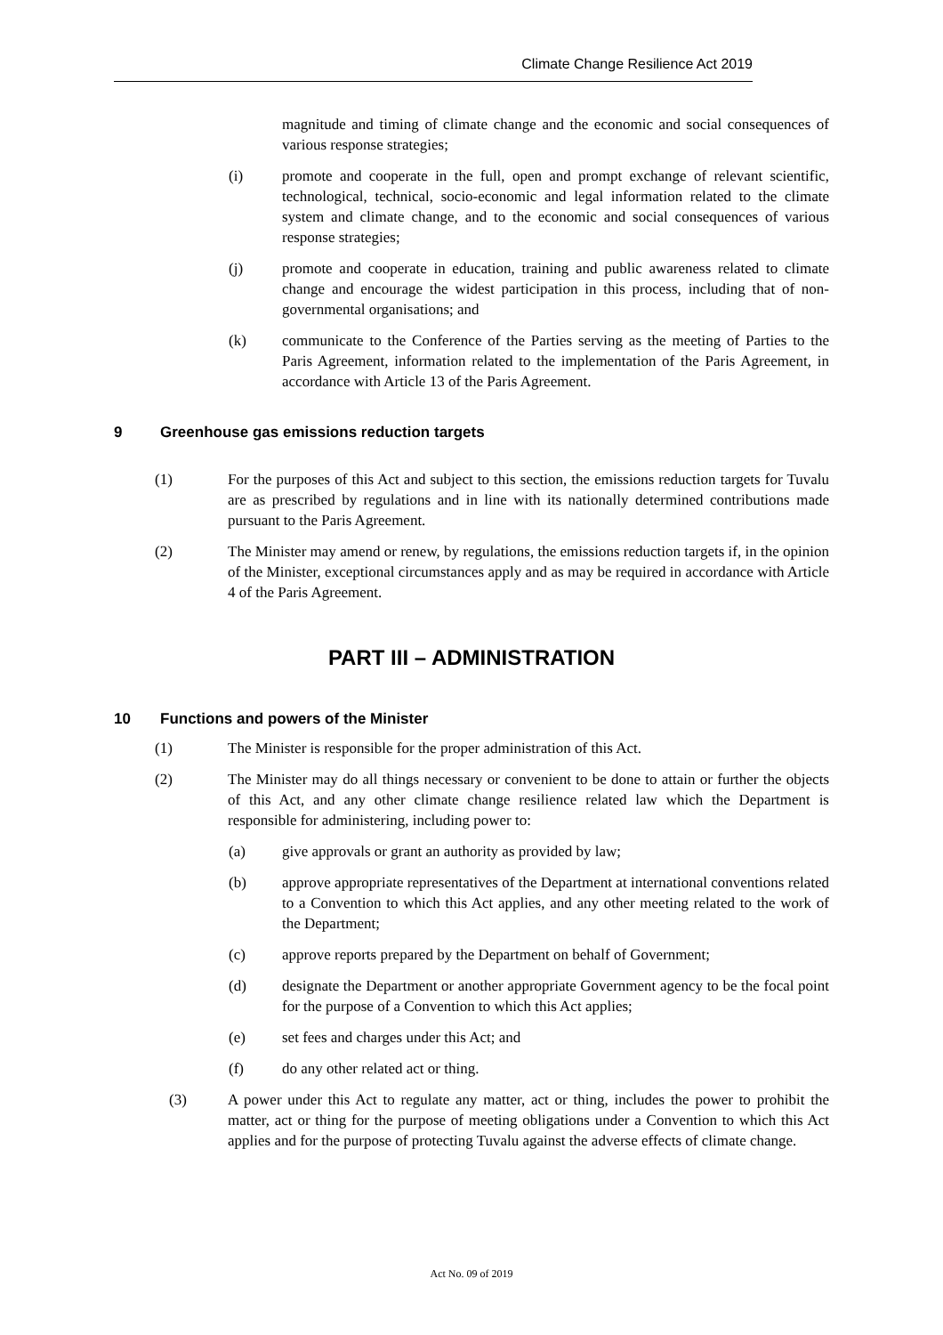Climate Change Resilience Act 2019
magnitude and timing of climate change and the economic and social consequences of various response strategies;
(i) promote and cooperate in the full, open and prompt exchange of relevant scientific, technological, technical, socio-economic and legal information related to the climate system and climate change, and to the economic and social consequences of various response strategies;
(j) promote and cooperate in education, training and public awareness related to climate change and encourage the widest participation in this process, including that of non-governmental organisations; and
(k) communicate to the Conference of the Parties serving as the meeting of Parties to the Paris Agreement, information related to the implementation of the Paris Agreement, in accordance with Article 13 of the Paris Agreement.
9 Greenhouse gas emissions reduction targets
(1) For the purposes of this Act and subject to this section, the emissions reduction targets for Tuvalu are as prescribed by regulations and in line with its nationally determined contributions made pursuant to the Paris Agreement.
(2) The Minister may amend or renew, by regulations, the emissions reduction targets if, in the opinion of the Minister, exceptional circumstances apply and as may be required in accordance with Article 4 of the Paris Agreement.
PART III – ADMINISTRATION
10 Functions and powers of the Minister
(1) The Minister is responsible for the proper administration of this Act.
(2) The Minister may do all things necessary or convenient to be done to attain or further the objects of this Act, and any other climate change resilience related law which the Department is responsible for administering, including power to:
(a) give approvals or grant an authority as provided by law;
(b) approve appropriate representatives of the Department at international conventions related to a Convention to which this Act applies, and any other meeting related to the work of the Department;
(c) approve reports prepared by the Department on behalf of Government;
(d) designate the Department or another appropriate Government agency to be the focal point for the purpose of a Convention to which this Act applies;
(e) set fees and charges under this Act; and
(f) do any other related act or thing.
(3) A power under this Act to regulate any matter, act or thing, includes the power to prohibit the matter, act or thing for the purpose of meeting obligations under a Convention to which this Act applies and for the purpose of protecting Tuvalu against the adverse effects of climate change.
Act No. 09 of 2019